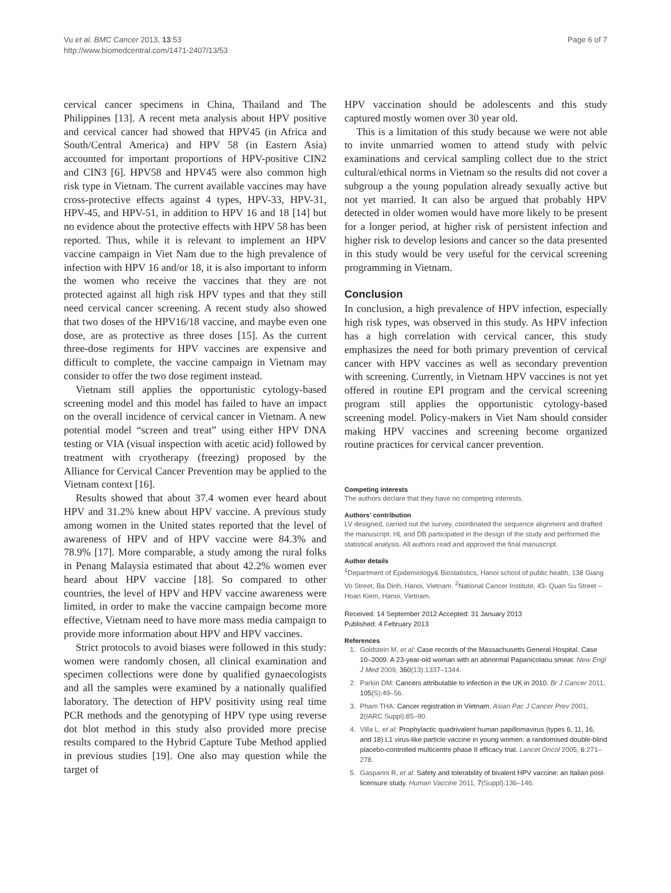Vu et al. BMC Cancer 2013, 13:53
http://www.biomedcentral.com/1471-2407/13/53
Page 6 of 7
cervical cancer specimens in China, Thailand and The Philippines [13]. A recent meta analysis about HPV positive and cervical cancer had showed that HPV45 (in Africa and South/Central America) and HPV 58 (in Eastern Asia) accounted for important proportions of HPV-positive CIN2 and CIN3 [6]. HPV58 and HPV45 were also common high risk type in Vietnam. The current available vaccines may have cross-protective effects against 4 types, HPV-33, HPV-31, HPV-45, and HPV-51, in addition to HPV 16 and 18 [14] but no evidence about the protective effects with HPV 58 has been reported. Thus, while it is relevant to implement an HPV vaccine campaign in Viet Nam due to the high prevalence of infection with HPV 16 and/or 18, it is also important to inform the women who receive the vaccines that they are not protected against all high risk HPV types and that they still need cervical cancer screening. A recent study also showed that two doses of the HPV16/18 vaccine, and maybe even one dose, are as protective as three doses [15]. As the current three-dose regiments for HPV vaccines are expensive and difficult to complete, the vaccine campaign in Vietnam may consider to offer the two dose regiment instead.
Vietnam still applies the opportunistic cytology-based screening model and this model has failed to have an impact on the overall incidence of cervical cancer in Vietnam. A new potential model “screen and treat” using either HPV DNA testing or VIA (visual inspection with acetic acid) followed by treatment with cryotherapy (freezing) proposed by the Alliance for Cervical Cancer Prevention may be applied to the Vietnam context [16].
Results showed that about 37.4 women ever heard about HPV and 31.2% knew about HPV vaccine. A previous study among women in the United states reported that the level of awareness of HPV and of HPV vaccine were 84.3% and 78.9% [17]. More comparable, a study among the rural folks in Penang Malaysia estimated that about 42.2% women ever heard about HPV vaccine [18]. So compared to other countries, the level of HPV and HPV vaccine awareness were limited, in order to make the vaccine campaign become more effective, Vietnam need to have more mass media campaign to provide more information about HPV and HPV vaccines.
Strict protocols to avoid biases were followed in this study: women were randomly chosen, all clinical examination and specimen collections were done by qualified gynaecologists and all the samples were examined by a nationally qualified laboratory. The detection of HPV positivity using real time PCR methods and the genotyping of HPV type using reverse dot blot method in this study also provided more precise results compared to the Hybrid Capture Tube Method applied in previous studies [19]. One also may question while the target of
HPV vaccination should be adolescents and this study captured mostly women over 30 year old.
This is a limitation of this study because we were not able to invite unmarried women to attend study with pelvic examinations and cervical sampling collect due to the strict cultural/ethical norms in Vietnam so the results did not cover a subgroup a the young population already sexually active but not yet married. It can also be argued that probably HPV detected in older women would have more likely to be present for a longer period, at higher risk of persistent infection and higher risk to develop lesions and cancer so the data presented in this study would be very useful for the cervical screening programming in Vietnam.
Conclusion
In conclusion, a high prevalence of HPV infection, especially high risk types, was observed in this study. As HPV infection has a high correlation with cervical cancer, this study emphasizes the need for both primary prevention of cervical cancer with HPV vaccines as well as secondary prevention with screening. Currently, in Vietnam HPV vaccines is not yet offered in routine EPI program and the cervical screening program still applies the opportunistic cytology-based screening model. Policy-makers in Viet Nam should consider making HPV vaccines and screening become organized routine practices for cervical cancer prevention.
Competing interests
The authors declare that they have no competing interests.
Authors’ contribution
LV designed, carried out the survey, coordinated the sequence alignment and drafted the manuscript. HL and DB participated in the design of the study and performed the statistical analysis. All authors read and approved the final manuscript.
Author details
<sup>1</sup> Department of Epidemiology& Biostatistics, Hanoi school of public health, 138 Giang Vo Street, Ba Dinh, Hanoi, Vietnam. <sup>2</sup>National Cancer Institute, 43- Quan Su Street –Hoan Kiem, Hanoi, Vietnam.
Received: 14 September 2012 Accepted: 31 January 2013
Published: 4 February 2013
References
1. Goldstein M, et al: Case records of the Massachusetts General Hospital. Case 10–2009. A 23-year-old woman with an abnormal Papanicolaou smear. New Engl J Med 2009, 360(13):1337–1344.
2. Parkin DM: Cancers attributable to infection in the UK in 2010. Br J Cancer 2011, 105(S):49–56.
3. Pham THA: Cancer registration in Vietnam. Asian Pac J Cancer Prev 2001, 2(IARC Suppl):85–90.
4. Villa L, et al: Prophylactic quadrivalent human papillomavirus (types 6, 11, 16, and 18) L1 virus-like particle vaccine in young women: a randomised double-blind placebo-controlled multicentre phase II efficacy trial. Lancet Oncol 2005, 6:271–278.
5. Gasparini R, et al: Safety and tolerability of bivalent HPV vaccine: an Italian post-licensure study. Human Vaccine 2011, 7(Suppl):136–146.